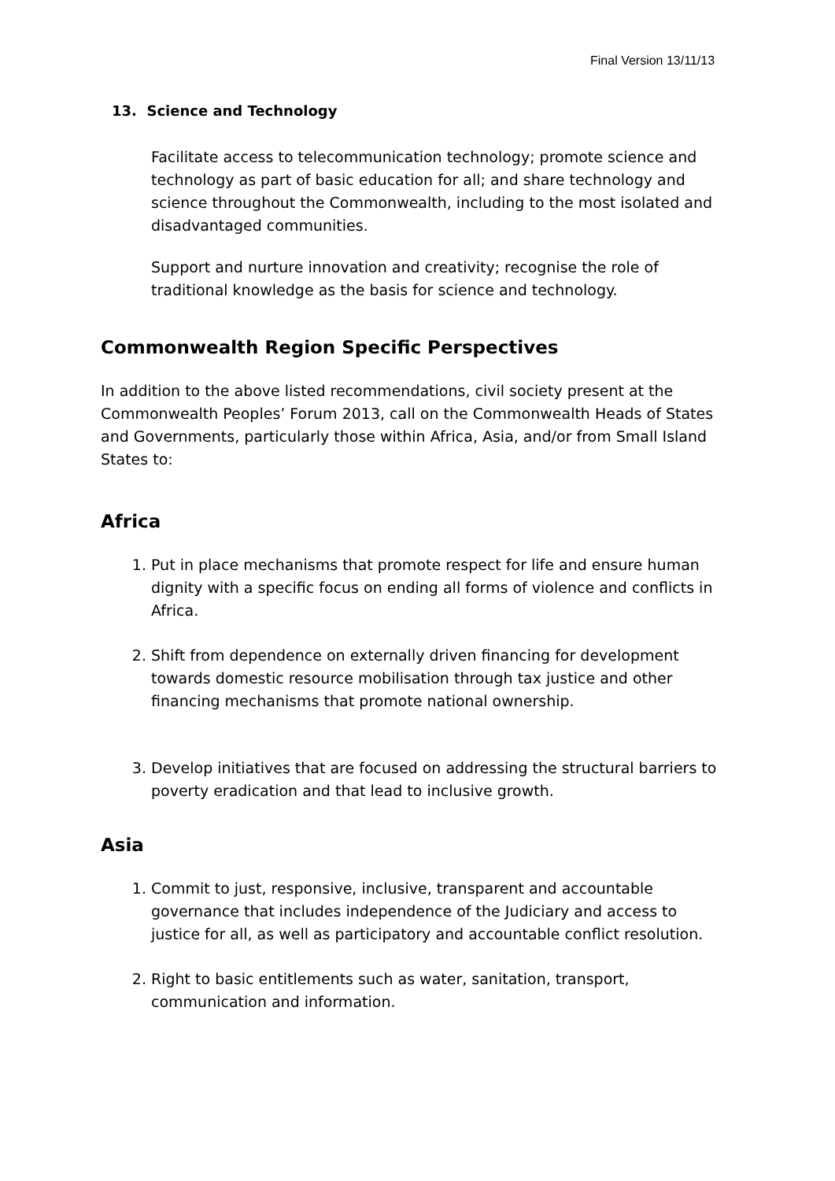Final Version 13/11/13
13. Science and Technology
Facilitate access to telecommunication technology; promote science and technology as part of basic education for all; and share technology and science throughout the Commonwealth, including to the most isolated and disadvantaged communities.
Support and nurture innovation and creativity; recognise the role of traditional knowledge as the basis for science and technology.
Commonwealth Region Specific Perspectives
In addition to the above listed recommendations, civil society present at the Commonwealth Peoples’ Forum 2013, call on the Commonwealth Heads of States and Governments, particularly those within Africa, Asia, and/or from Small Island States to:
Africa
1. Put in place mechanisms that promote respect for life and ensure human dignity with a specific focus on ending all forms of violence and conflicts in Africa.
2. Shift from dependence on externally driven financing for development towards domestic resource mobilisation through tax justice and other financing mechanisms that promote national ownership.
3. Develop initiatives that are focused on addressing the structural barriers to poverty eradication and that lead to inclusive growth.
Asia
1. Commit to just, responsive, inclusive, transparent and accountable governance that includes independence of the Judiciary and access to justice for all, as well as participatory and accountable conflict resolution.
2. Right to basic entitlements such as water, sanitation, transport, communication and information.